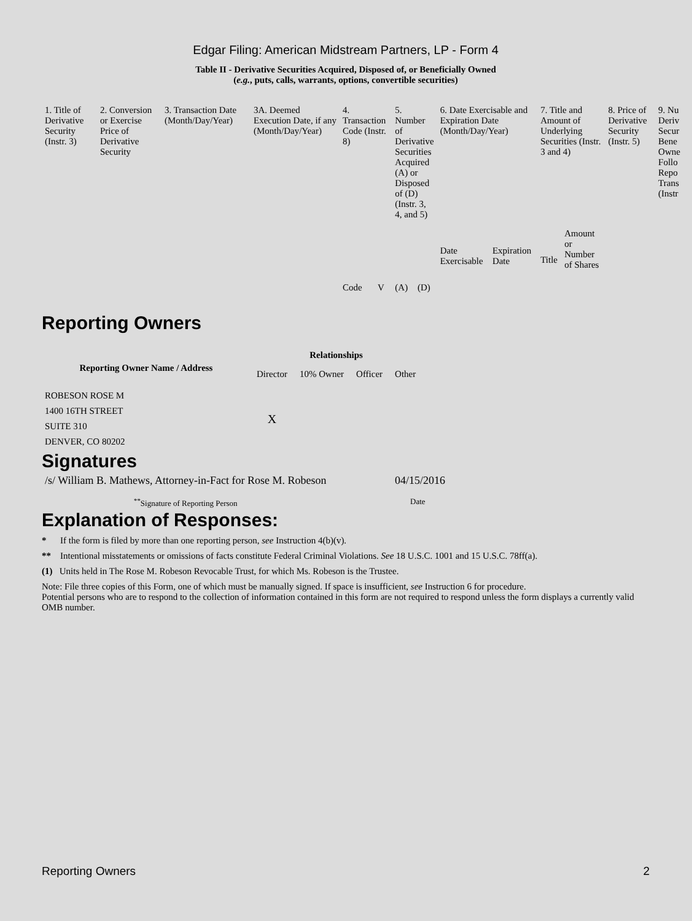Edgar Filing: American Midstream Partners, LP - Form 4
Table II - Derivative Securities Acquired, Disposed of, or Beneficially Owned
(e.g., puts, calls, warrants, options, convertible securities)
| 1. Title of Derivative Security (Instr. 3) | 2. Conversion or Exercise Price of Derivative Security | 3. Transaction Date (Month/Day/Year) | 3A. Deemed Execution Date, if any (Month/Day/Year) | 4. Transaction Code (Instr. 8) | | 5. Number of Derivative Securities Acquired (A) or Disposed of (D) (Instr. 3, 4, and 5) | | 6. Date Exercisable and Expiration Date (Month/Day/Year) | | 7. Title and Amount of Underlying Securities (Instr. 3 and 4) | | 8. Price of Derivative Security (Instr. 5) | 9. Nu Deriv Secur Bene Owne Follo Repo Trans (Instr |
| | | | | Code | V | (A) | (D) | Date Exercisable | Expiration Date | Title | Amount or Number of Shares | | |
Reporting Owners
| Reporting Owner Name / Address | Relationships | | | |
| --- | --- | --- | --- | --- |
| | Director | 10% Owner | Officer | Other |
| ROBESON ROSE M 1400 16TH STREET SUITE 310 DENVER, CO 80202 | X | | | |
Signatures
| /s/ William B. Mathews, Attorney-in-Fact for Rose M. Robeson | 04/15/2016 |
| <sup>**</sup> Signature of Reporting Person | Date |
Explanation of Responses:
* If the form is filed by more than one reporting person, see Instruction 4(b)(v).
** Intentional misstatements or omissions of facts constitute Federal Criminal Violations. See 18 U.S.C. 1001 and 15 U.S.C. 78ff(a).
(1) Units held in The Rose M. Robeson Revocable Trust, for which Ms. Robeson is the Trustee.
Note: File three copies of this Form, one of which must be manually signed. If space is insufficient, see Instruction 6 for procedure.
Potential persons who are to respond to the collection of information contained in this form are not required to respond unless the form displays a currently valid OMB number.
Reporting Owners 2